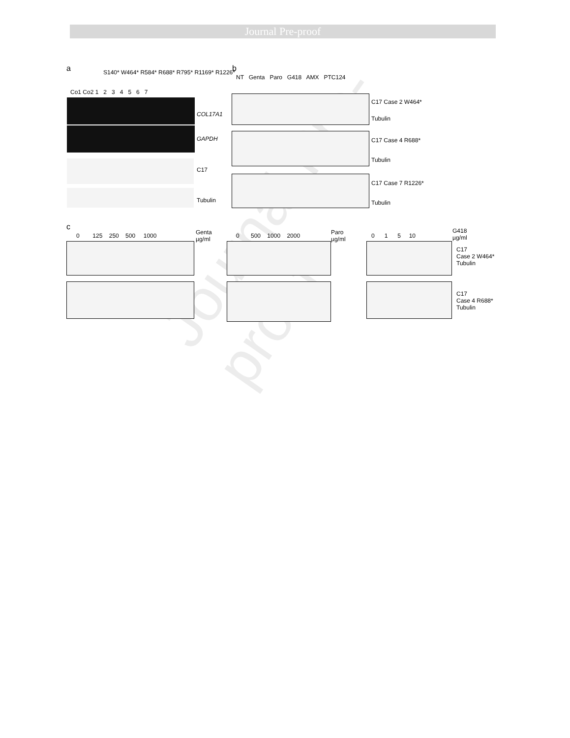Journal Pre-proof
Journal Pre-proof
a
Co1 Co2 1 2 3 4 5 6 7
S140* W464* R584* R688* R795* R1169* R1226*
COL17A1
GAPDH
C17
Tubulin
b
NT Genta Paro G418 AMX PTC124
C17 Case 2 W464*
Tubulin
C17 Case 4 R688*
Tubulin
C17 Case 7 R1226*
Tubulin
c
0 125 250 500 1000
Genta
µg/ml
0 500 1000 2000
Paro
µg/ml
0 1 5 10
G418
µg/ml
C17
Case 2 W464*
Tubulin
C17
Case 4 R688*
Tubulin